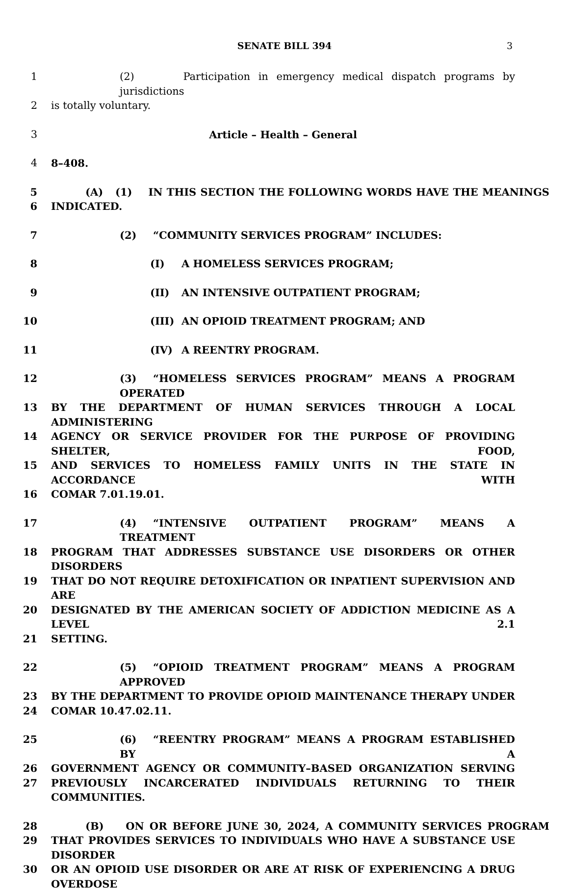SENATE BILL 394 3
1 (2) Participation in emergency medical dispatch programs by jurisdictions
2 is totally voluntary.
3 Article – Health – General
4 8–408.
5 (A) (1) IN THIS SECTION THE FOLLOWING WORDS HAVE THE MEANINGS
6 INDICATED.
7 (2) “COMMUNITY SERVICES PROGRAM” INCLUDES:
8 (I) A HOMELESS SERVICES PROGRAM;
9 (II) AN INTENSIVE OUTPATIENT PROGRAM;
10 (III) AN OPIOID TREATMENT PROGRAM; AND
11 (IV) A REENTRY PROGRAM.
12 (3) “HOMELESS SERVICES PROGRAM” MEANS A PROGRAM OPERATED
13 BY THE DEPARTMENT OF HUMAN SERVICES THROUGH A LOCAL ADMINISTERING
14 AGENCY OR SERVICE PROVIDER FOR THE PURPOSE OF PROVIDING SHELTER, FOOD,
15 AND SERVICES TO HOMELESS FAMILY UNITS IN THE STATE IN ACCORDANCE WITH
16 COMAR 7.01.19.01.
17 (4) “INTENSIVE OUTPATIENT PROGRAM” MEANS A TREATMENT
18 PROGRAM THAT ADDRESSES SUBSTANCE USE DISORDERS OR OTHER DISORDERS
19 THAT DO NOT REQUIRE DETOXIFICATION OR INPATIENT SUPERVISION AND ARE
20 DESIGNATED BY THE AMERICAN SOCIETY OF ADDICTION MEDICINE AS A LEVEL 2.1
21 SETTING.
22 (5) “OPIOID TREATMENT PROGRAM” MEANS A PROGRAM APPROVED
23 BY THE DEPARTMENT TO PROVIDE OPIOID MAINTENANCE THERAPY UNDER
24 COMAR 10.47.02.11.
25 (6) “REENTRY PROGRAM” MEANS A PROGRAM ESTABLISHED BY A
26 GOVERNMENT AGENCY OR COMMUNITY–BASED ORGANIZATION SERVING
27 PREVIOUSLY INCARCERATED INDIVIDUALS RETURNING TO THEIR COMMUNITIES.
28 (B) ON OR BEFORE JUNE 30, 2024, A COMMUNITY SERVICES PROGRAM
29 THAT PROVIDES SERVICES TO INDIVIDUALS WHO HAVE A SUBSTANCE USE DISORDER
30 OR AN OPIOID USE DISORDER OR ARE AT RISK OF EXPERIENCING A DRUG OVERDOSE